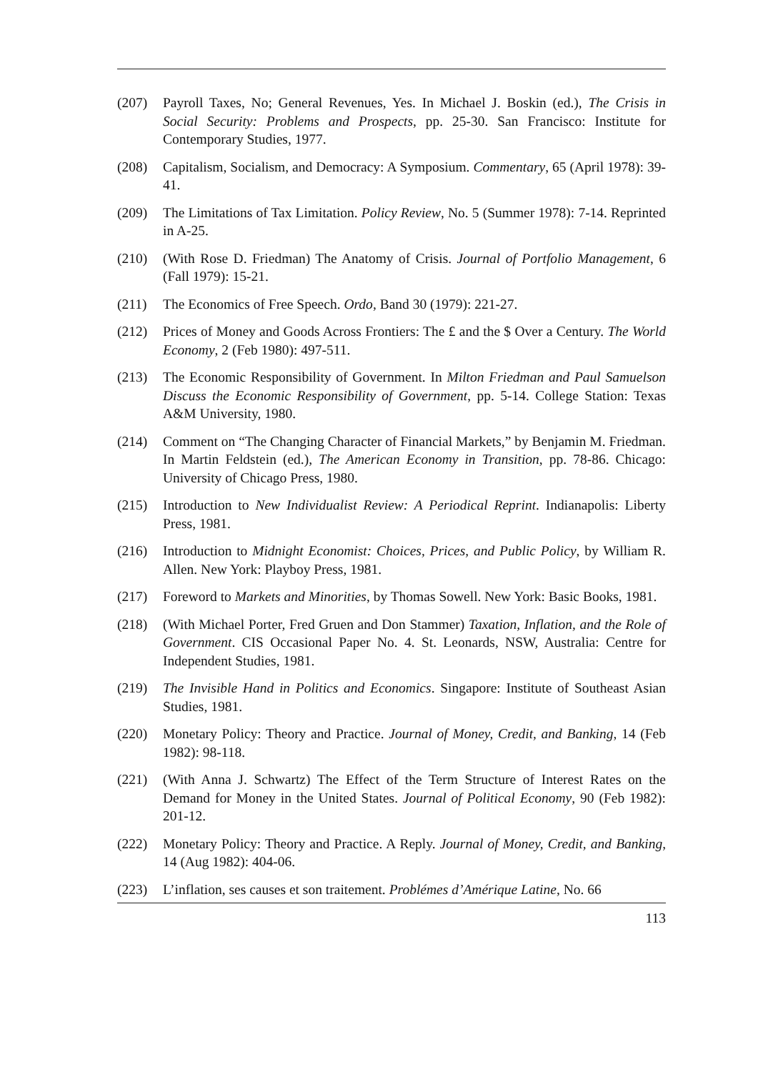(207) Payroll Taxes, No; General Revenues, Yes. In Michael J. Boskin (ed.), The Crisis in Social Security: Problems and Prospects, pp. 25-30. San Francisco: Institute for Contemporary Studies, 1977.
(208) Capitalism, Socialism, and Democracy: A Symposium. Commentary, 65 (April 1978): 39-41.
(209) The Limitations of Tax Limitation. Policy Review, No. 5 (Summer 1978): 7-14. Reprinted in A-25.
(210) (With Rose D. Friedman) The Anatomy of Crisis. Journal of Portfolio Management, 6 (Fall 1979): 15-21.
(211) The Economics of Free Speech. Ordo, Band 30 (1979): 221-27.
(212) Prices of Money and Goods Across Frontiers: The £ and the $ Over a Century. The World Economy, 2 (Feb 1980): 497-511.
(213) The Economic Responsibility of Government. In Milton Friedman and Paul Samuelson Discuss the Economic Responsibility of Government, pp. 5-14. College Station: Texas A&M University, 1980.
(214) Comment on “The Changing Character of Financial Markets,” by Benjamin M. Friedman. In Martin Feldstein (ed.), The American Economy in Transition, pp. 78-86. Chicago: University of Chicago Press, 1980.
(215) Introduction to New Individualist Review: A Periodical Reprint. Indianapolis: Liberty Press, 1981.
(216) Introduction to Midnight Economist: Choices, Prices, and Public Policy, by William R. Allen. New York: Playboy Press, 1981.
(217) Foreword to Markets and Minorities, by Thomas Sowell. New York: Basic Books, 1981.
(218) (With Michael Porter, Fred Gruen and Don Stammer) Taxation, Inflation, and the Role of Government. CIS Occasional Paper No. 4. St. Leonards, NSW, Australia: Centre for Independent Studies, 1981.
(219) The Invisible Hand in Politics and Economics. Singapore: Institute of Southeast Asian Studies, 1981.
(220) Monetary Policy: Theory and Practice. Journal of Money, Credit, and Banking, 14 (Feb 1982): 98-118.
(221) (With Anna J. Schwartz) The Effect of the Term Structure of Interest Rates on the Demand for Money in the United States. Journal of Political Economy, 90 (Feb 1982): 201-12.
(222) Monetary Policy: Theory and Practice. A Reply. Journal of Money, Credit, and Banking, 14 (Aug 1982): 404-06.
(223) L’inflation, ses causes et son traitement. Problémes d’Amérique Latine, No. 66
113